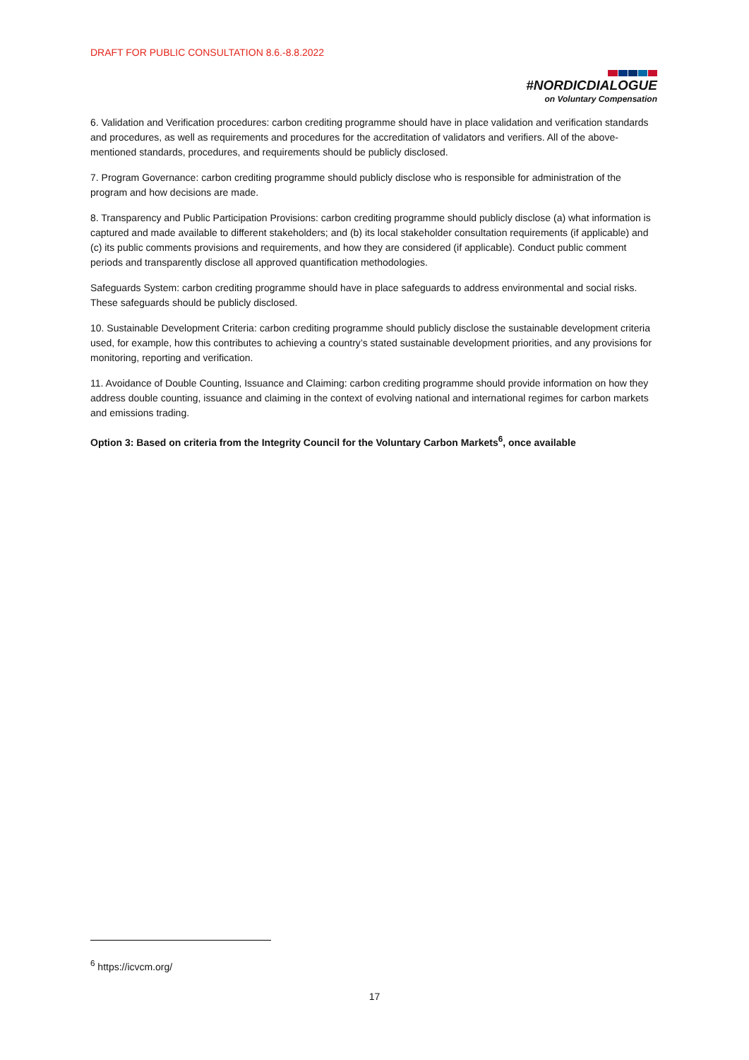DRAFT FOR PUBLIC CONSULTATION 8.6.-8.8.2022
#NORDICDIALOGUE
on Voluntary Compensation
6. Validation and Verification procedures: carbon crediting programme should have in place validation and verification standards and procedures, as well as requirements and procedures for the accreditation of validators and verifiers. All of the above-mentioned standards, procedures, and requirements should be publicly disclosed.
7. Program Governance: carbon crediting programme should publicly disclose who is responsible for administration of the program and how decisions are made.
8. Transparency and Public Participation Provisions: carbon crediting programme should publicly disclose (a) what information is captured and made available to different stakeholders; and (b) its local stakeholder consultation requirements (if applicable) and (c) its public comments provisions and requirements, and how they are considered (if applicable). Conduct public comment periods and transparently disclose all approved quantification methodologies.
Safeguards System: carbon crediting programme should have in place safeguards to address environmental and social risks. These safeguards should be publicly disclosed.
10. Sustainable Development Criteria: carbon crediting programme should publicly disclose the sustainable development criteria used, for example, how this contributes to achieving a country’s stated sustainable development priorities, and any provisions for monitoring, reporting and verification.
11. Avoidance of Double Counting, Issuance and Claiming: carbon crediting programme should provide information on how they address double counting, issuance and claiming in the context of evolving national and international regimes for carbon markets and emissions trading.
Option 3: Based on criteria from the Integrity Council for the Voluntary Carbon Markets<sup>6</sup>, once available
<sup>6</sup> https://icvcm.org/
17